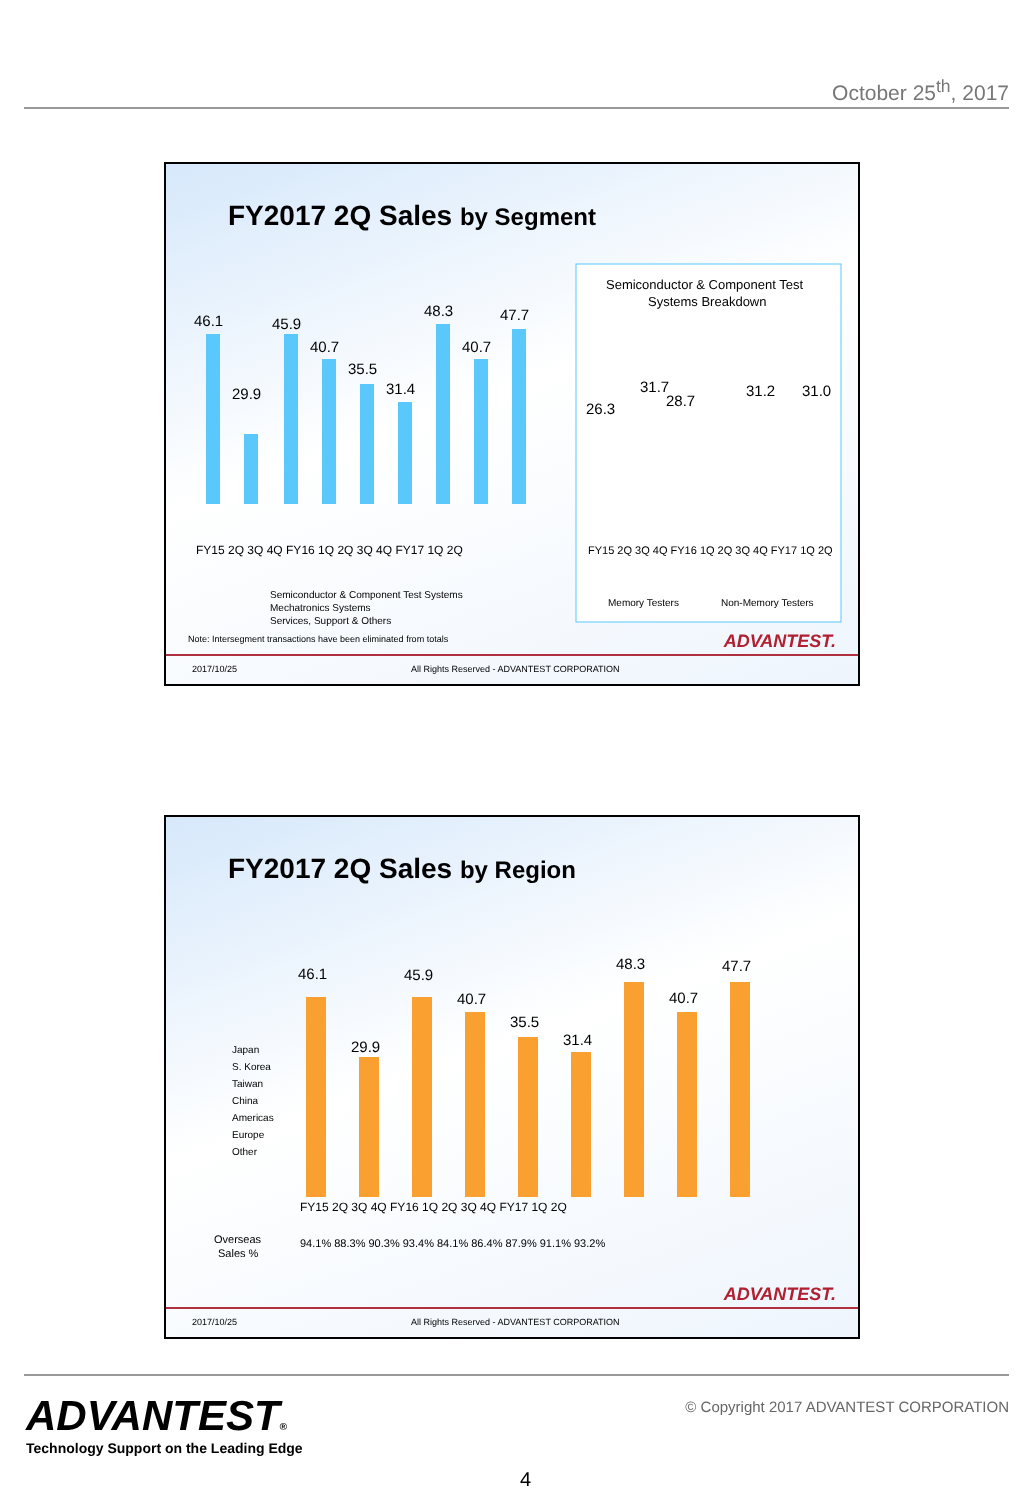October 25<sup>th</sup>, 2017
FY2017 2Q Sales by Segment
46.1
29.9
45.9
40.7
35.5
31.4
48.3
40.7
47.7
FY15 2Q 3Q 4Q FY16 1Q 2Q 3Q 4Q FY17 1Q 2Q
Semiconductor & Component Test
Systems Breakdown
26.3
31.7
28.7
31.2
31.0
FY15 2Q 3Q 4Q FY16 1Q 2Q 3Q 4Q FY17 1Q 2Q
Memory Testers
Non-Memory Testers
Semiconductor & Component Test Systems
Mechatronics Systems
Services, Support & Others
Note: Intersegment transactions have been eliminated from totals
ADVANTEST.
2017/10/25 All Rights Reserved - ADVANTEST CORPORATION
FY2017 2Q Sales by Region
46.1
29.9
45.9
40.7
35.5
31.4
48.3
40.7
47.7
Japan
S. Korea
Taiwan
China
Americas
Europe
Other
FY15 2Q 3Q 4Q FY16 1Q 2Q 3Q 4Q FY17 1Q 2Q
Overseas
Sales %
94.1% 88.3% 90.3% 93.4% 84.1% 86.4% 87.9% 91.1% 93.2%
ADVANTEST.
2017/10/25 All Rights Reserved - ADVANTEST CORPORATION
ADVANTEST®
Technology Support on the Leading Edge
© Copyright 2017 ADVANTEST CORPORATION
4